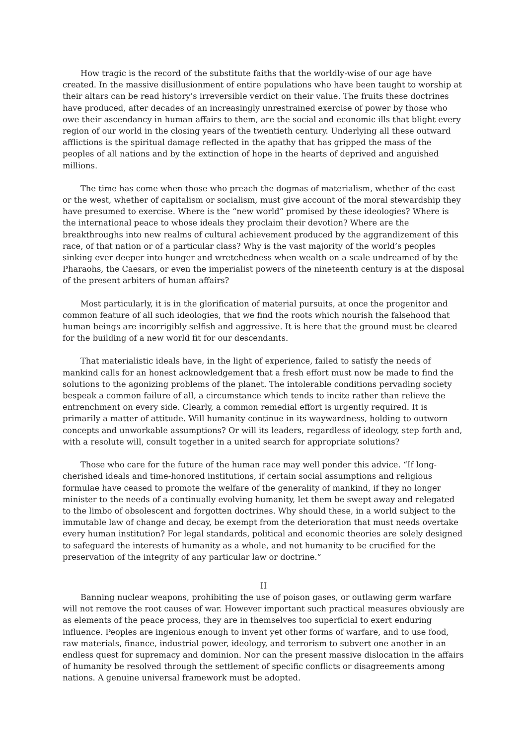How tragic is the record of the substitute faiths that the worldly-wise of our age have created. In the massive disillusionment of entire populations who have been taught to worship at their altars can be read history’s irreversible verdict on their value. The fruits these doctrines have produced, after decades of an increasingly unrestrained exercise of power by those who owe their ascendancy in human affairs to them, are the social and economic ills that blight every region of our world in the closing years of the twentieth century. Underlying all these outward afflictions is the spiritual damage reflected in the apathy that has gripped the mass of the peoples of all nations and by the extinction of hope in the hearts of deprived and anguished millions.
The time has come when those who preach the dogmas of materialism, whether of the east or the west, whether of capitalism or socialism, must give account of the moral stewardship they have presumed to exercise. Where is the “new world” promised by these ideologies? Where is the international peace to whose ideals they proclaim their devotion? Where are the breakthroughs into new realms of cultural achievement produced by the aggrandizement of this race, of that nation or of a particular class? Why is the vast majority of the world’s peoples sinking ever deeper into hunger and wretchedness when wealth on a scale undreamed of by the Pharaohs, the Caesars, or even the imperialist powers of the nineteenth century is at the disposal of the present arbiters of human affairs?
Most particularly, it is in the glorification of material pursuits, at once the progenitor and common feature of all such ideologies, that we find the roots which nourish the falsehood that human beings are incorrigibly selfish and aggressive. It is here that the ground must be cleared for the building of a new world fit for our descendants.
That materialistic ideals have, in the light of experience, failed to satisfy the needs of mankind calls for an honest acknowledgement that a fresh effort must now be made to find the solutions to the agonizing problems of the planet. The intolerable conditions pervading society bespeak a common failure of all, a circumstance which tends to incite rather than relieve the entrenchment on every side. Clearly, a common remedial effort is urgently required. It is primarily a matter of attitude. Will humanity continue in its waywardness, holding to outworn concepts and unworkable assumptions? Or will its leaders, regardless of ideology, step forth and, with a resolute will, consult together in a united search for appropriate solutions?
Those who care for the future of the human race may well ponder this advice. “If long-cherished ideals and time-honored institutions, if certain social assumptions and religious formulae have ceased to promote the welfare of the generality of mankind, if they no longer minister to the needs of a continually evolving humanity, let them be swept away and relegated to the limbo of obsolescent and forgotten doctrines. Why should these, in a world subject to the immutable law of change and decay, be exempt from the deterioration that must needs overtake every human institution? For legal standards, political and economic theories are solely designed to safeguard the interests of humanity as a whole, and not humanity to be crucified for the preservation of the integrity of any particular law or doctrine.”
II
Banning nuclear weapons, prohibiting the use of poison gases, or outlawing germ warfare will not remove the root causes of war. However important such practical measures obviously are as elements of the peace process, they are in themselves too superficial to exert enduring influence. Peoples are ingenious enough to invent yet other forms of warfare, and to use food, raw materials, finance, industrial power, ideology, and terrorism to subvert one another in an endless quest for supremacy and dominion. Nor can the present massive dislocation in the affairs of humanity be resolved through the settlement of specific conflicts or disagreements among nations. A genuine universal framework must be adopted.